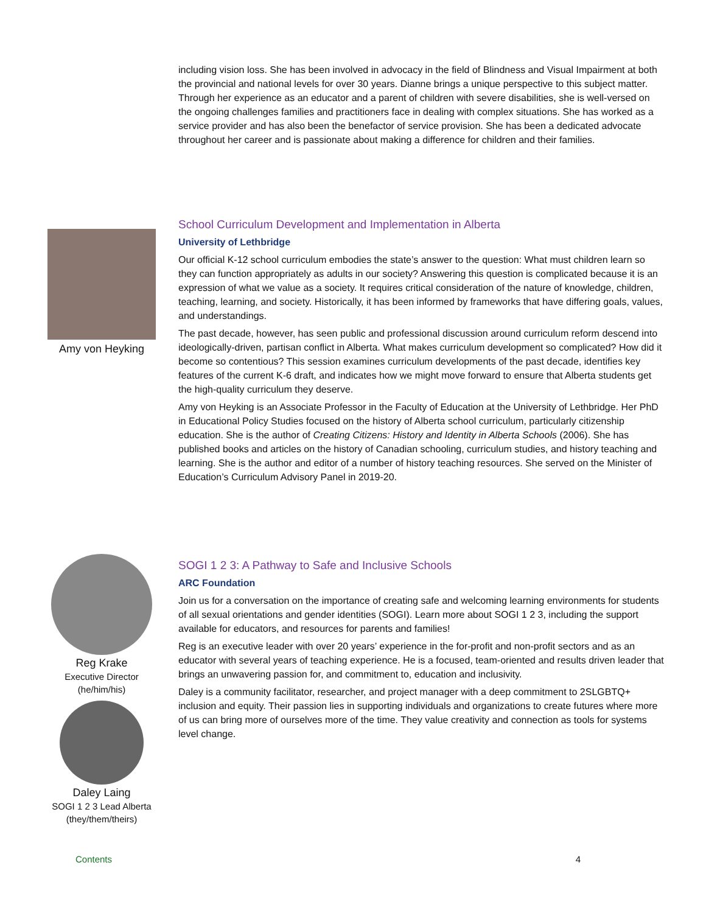including vision loss. She has been involved in advocacy in the field of Blindness and Visual Impairment at both the provincial and national levels for over 30 years. Dianne brings a unique perspective to this subject matter. Through her experience as an educator and a parent of children with severe disabilities, she is well-versed on the ongoing challenges families and practitioners face in dealing with complex situations. She has worked as a service provider and has also been the benefactor of service provision. She has been a dedicated advocate throughout her career and is passionate about making a difference for children and their families.
Amy von Heyking
School Curriculum Development and Implementation in Alberta
University of Lethbridge
Our official K-12 school curriculum embodies the state’s answer to the question: What must children learn so they can function appropriately as adults in our society? Answering this question is complicated because it is an expression of what we value as a society. It requires critical consideration of the nature of knowledge, children, teaching, learning, and society. Historically, it has been informed by frameworks that have differing goals, values, and understandings.
The past decade, however, has seen public and professional discussion around curriculum reform descend into ideologically-driven, partisan conflict in Alberta. What makes curriculum development so complicated? How did it become so contentious? This session examines curriculum developments of the past decade, identifies key features of the current K-6 draft, and indicates how we might move forward to ensure that Alberta students get the high-quality curriculum they deserve.
Amy von Heyking is an Associate Professor in the Faculty of Education at the University of Lethbridge. Her PhD in Educational Policy Studies focused on the history of Alberta school curriculum, particularly citizenship education. She is the author of Creating Citizens: History and Identity in Alberta Schools (2006). She has published books and articles on the history of Canadian schooling, curriculum studies, and history teaching and learning. She is the author and editor of a number of history teaching resources. She served on the Minister of Education’s Curriculum Advisory Panel in 2019-20.
Reg Krake
Executive Director
(he/him/his)
Daley Laing
SOGI 1 2 3 Lead Alberta
(they/them/theirs)
SOGI 1 2 3: A Pathway to Safe and Inclusive Schools
ARC Foundation
Join us for a conversation on the importance of creating safe and welcoming learning environments for students of all sexual orientations and gender identities (SOGI). Learn more about SOGI 1 2 3, including the support available for educators, and resources for parents and families!
Reg is an executive leader with over 20 years’ experience in the for-profit and non-profit sectors and as an educator with several years of teaching experience. He is a focused, team-oriented and results driven leader that brings an unwavering passion for, and commitment to, education and inclusivity.
Daley is a community facilitator, researcher, and project manager with a deep commitment to 2SLGBTQ+ inclusion and equity. Their passion lies in supporting individuals and organizations to create futures where more of us can bring more of ourselves more of the time. They value creativity and connection as tools for systems level change.
Contents 4